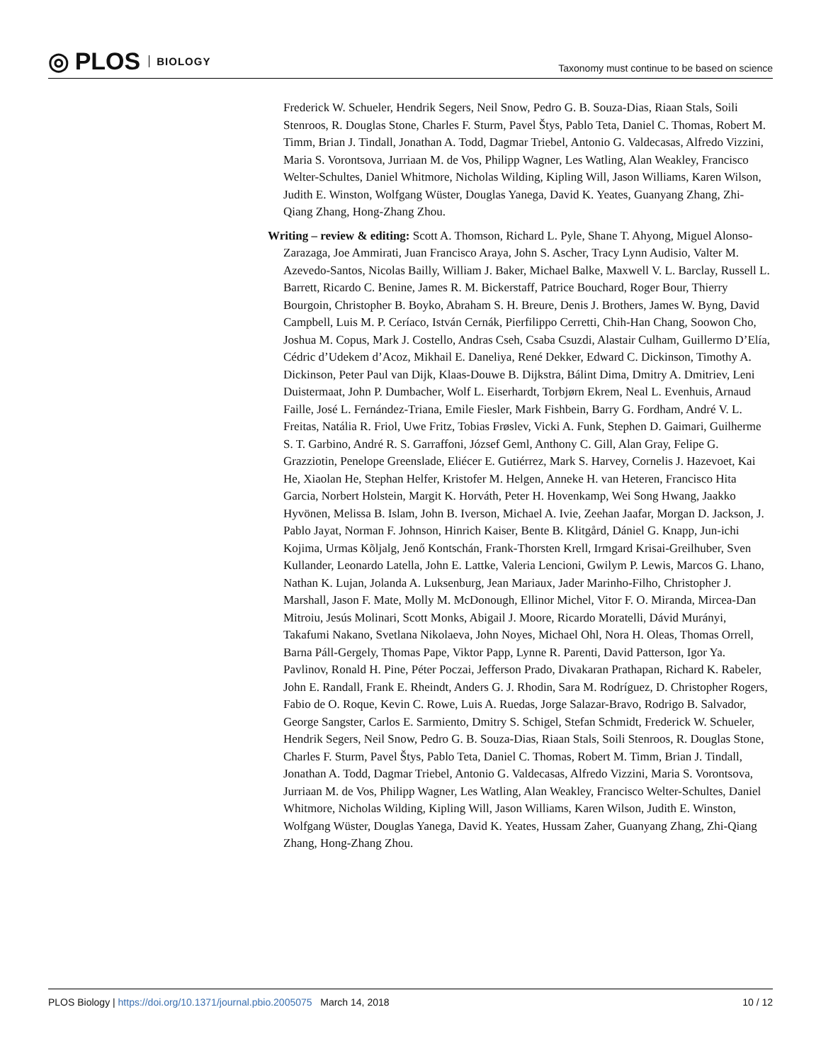◎ PLOS BIOLOGY
Taxonomy must continue to be based on science
Frederick W. Schueler, Hendrik Segers, Neil Snow, Pedro G. B. Souza-Dias, Riaan Stals, Soili Stenroos, R. Douglas Stone, Charles F. Sturm, Pavel Štys, Pablo Teta, Daniel C. Thomas, Robert M. Timm, Brian J. Tindall, Jonathan A. Todd, Dagmar Triebel, Antonio G. Valdecasas, Alfredo Vizzini, Maria S. Vorontsova, Jurriaan M. de Vos, Philipp Wagner, Les Watling, Alan Weakley, Francisco Welter-Schultes, Daniel Whitmore, Nicholas Wilding, Kipling Will, Jason Williams, Karen Wilson, Judith E. Winston, Wolfgang Wüster, Douglas Yanega, David K. Yeates, Guanyang Zhang, Zhi-Qiang Zhang, Hong-Zhang Zhou.
Writing – review & editing: Scott A. Thomson, Richard L. Pyle, Shane T. Ahyong, Miguel Alonso-Zarazaga, Joe Ammirati, Juan Francisco Araya, John S. Ascher, Tracy Lynn Audisio, Valter M. Azevedo-Santos, Nicolas Bailly, William J. Baker, Michael Balke, Maxwell V. L. Barclay, Russell L. Barrett, Ricardo C. Benine, James R. M. Bickerstaff, Patrice Bouchard, Roger Bour, Thierry Bourgoin, Christopher B. Boyko, Abraham S. H. Breure, Denis J. Brothers, James W. Byng, David Campbell, Luis M. P. Ceríaco, István Cernák, Pierfilippo Cerretti, Chih-Han Chang, Soowon Cho, Joshua M. Copus, Mark J. Costello, Andras Cseh, Csaba Csuzdi, Alastair Culham, Guillermo D’Elía, Cédric d’Udekem d’Acoz, Mikhail E. Daneliya, René Dekker, Edward C. Dickinson, Timothy A. Dickinson, Peter Paul van Dijk, Klaas-Douwe B. Dijkstra, Bálint Dima, Dmitry A. Dmitriev, Leni Duistermaat, John P. Dumbacher, Wolf L. Eiserhardt, Torbjørn Ekrem, Neal L. Evenhuis, Arnaud Faille, José L. Fernández-Triana, Emile Fiesler, Mark Fishbein, Barry G. Fordham, André V. L. Freitas, Natália R. Friol, Uwe Fritz, Tobias Frøslev, Vicki A. Funk, Stephen D. Gaimari, Guilherme S. T. Garbino, André R. S. Garraffoni, József Geml, Anthony C. Gill, Alan Gray, Felipe G. Grazziotin, Penelope Greenslade, Eliécer E. Gutiérrez, Mark S. Harvey, Cornelis J. Hazevoet, Kai He, Xiaolan He, Stephan Helfer, Kristofer M. Helgen, Anneke H. van Heteren, Francisco Hita Garcia, Norbert Holstein, Margit K. Horváth, Peter H. Hovenkamp, Wei Song Hwang, Jaakko Hyvönen, Melissa B. Islam, John B. Iverson, Michael A. Ivie, Zeehan Jaafar, Morgan D. Jackson, J. Pablo Jayat, Norman F. Johnson, Hinrich Kaiser, Bente B. Klitgård, Dániel G. Knapp, Jun-ichi Kojima, Urmas Kõljalg, Jenő Kontschán, Frank-Thorsten Krell, Irmgard Krisai-Greilhuber, Sven Kullander, Leonardo Latella, John E. Lattke, Valeria Lencioni, Gwilym P. Lewis, Marcos G. Lhano, Nathan K. Lujan, Jolanda A. Luksenburg, Jean Mariaux, Jader Marinho-Filho, Christopher J. Marshall, Jason F. Mate, Molly M. McDonough, Ellinor Michel, Vitor F. O. Miranda, Mircea-Dan Mitroiu, Jesús Molinari, Scott Monks, Abigail J. Moore, Ricardo Moratelli, Dávid Murányi, Takafumi Nakano, Svetlana Nikolaeva, John Noyes, Michael Ohl, Nora H. Oleas, Thomas Orrell, Barna Páll-Gergely, Thomas Pape, Viktor Papp, Lynne R. Parenti, David Patterson, Igor Ya. Pavlinov, Ronald H. Pine, Péter Poczai, Jefferson Prado, Divakaran Prathapan, Richard K. Rabeler, John E. Randall, Frank E. Rheindt, Anders G. J. Rhodin, Sara M. Rodríguez, D. Christopher Rogers, Fabio de O. Roque, Kevin C. Rowe, Luis A. Ruedas, Jorge Salazar-Bravo, Rodrigo B. Salvador, George Sangster, Carlos E. Sarmiento, Dmitry S. Schigel, Stefan Schmidt, Frederick W. Schueler, Hendrik Segers, Neil Snow, Pedro G. B. Souza-Dias, Riaan Stals, Soili Stenroos, R. Douglas Stone, Charles F. Sturm, Pavel Štys, Pablo Teta, Daniel C. Thomas, Robert M. Timm, Brian J. Tindall, Jonathan A. Todd, Dagmar Triebel, Antonio G. Valdecasas, Alfredo Vizzini, Maria S. Vorontsova, Jurriaan M. de Vos, Philipp Wagner, Les Watling, Alan Weakley, Francisco Welter-Schultes, Daniel Whitmore, Nicholas Wilding, Kipling Will, Jason Williams, Karen Wilson, Judith E. Winston, Wolfgang Wüster, Douglas Yanega, David K. Yeates, Hussam Zaher, Guanyang Zhang, Zhi-Qiang Zhang, Hong-Zhang Zhou.
PLOS Biology | https://doi.org/10.1371/journal.pbio.2005075 March 14, 2018
10 / 12